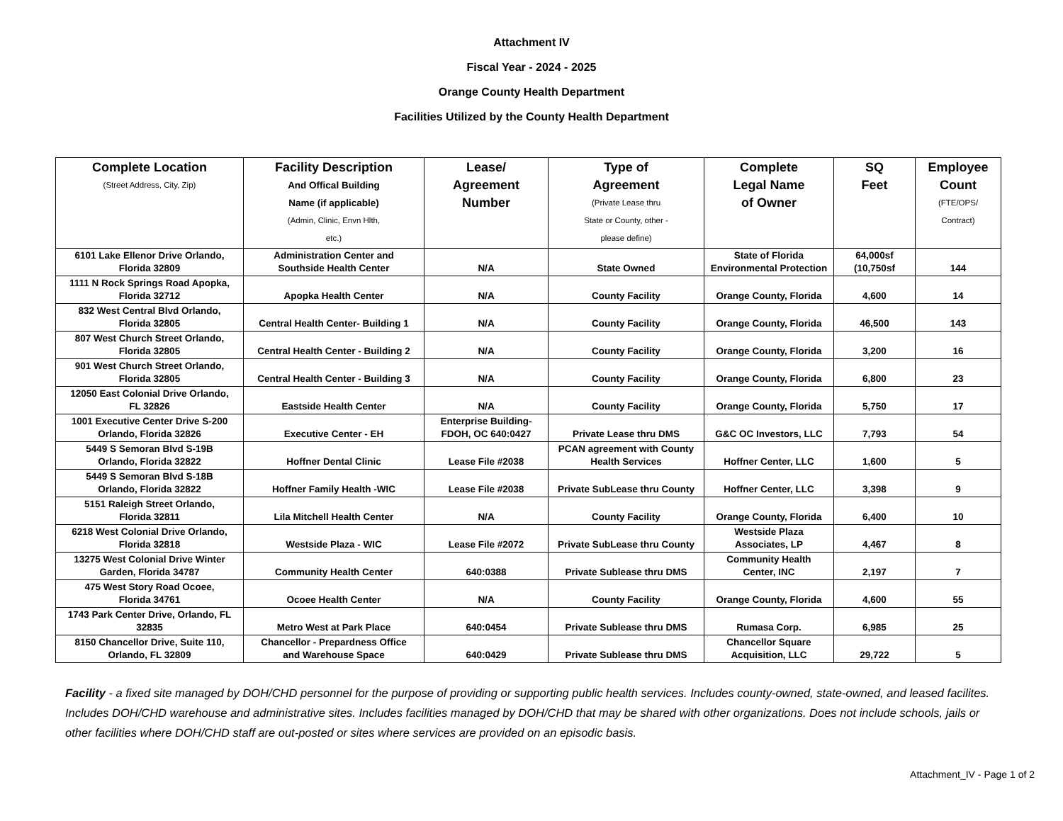Attachment IV
Fiscal Year - 2024 - 2025
Orange County Health Department
Facilities Utilized by the County Health Department
| Complete Location (Street Address, City, Zip) | Facility Description And Offical Building Name (if applicable) (Admin, Clinic, Envn Hlth, etc.) | Lease/ Agreement Number | Type of Agreement (Private Lease thru State or County, other - please define) | Complete Legal Name of Owner | SQ Feet | Employee Count (FTE/OPS/ Contract) |
| --- | --- | --- | --- | --- | --- | --- |
| 6101 Lake Ellenor Drive Orlando, Florida 32809 | Administration Center and Southside Health Center | N/A | State Owned | State of Florida Environmental Protection | 64,000sf (10,750sf | 144 |
| 1111 N Rock Springs Road Apopka, Florida 32712 | Apopka Health Center | N/A | County Facility | Orange County, Florida | 4,600 | 14 |
| 832 West Central Blvd Orlando, Florida 32805 | Central Health Center- Building 1 | N/A | County Facility | Orange County, Florida | 46,500 | 143 |
| 807 West Church Street Orlando, Florida 32805 | Central Health Center - Building 2 | N/A | County Facility | Orange County, Florida | 3,200 | 16 |
| 901 West Church Street Orlando, Florida 32805 | Central Health Center - Building 3 | N/A | County Facility | Orange County, Florida | 6,800 | 23 |
| 12050 East Colonial Drive Orlando, FL 32826 | Eastside Health Center | N/A | County Facility | Orange County, Florida | 5,750 | 17 |
| 1001 Executive Center Drive S-200 Orlando, Florida 32826 | Executive Center - EH | Enterprise Building- FDOH, OC 640:0427 | Private Lease thru DMS | G&C OC Investors, LLC | 7,793 | 54 |
| 5449 S Semoran Blvd S-19B Orlando, Florida 32822 | Hoffner Dental Clinic | Lease File #2038 | PCAN agreement with County Health Services | Hoffner Center, LLC | 1,600 | 5 |
| 5449 S Semoran Blvd S-18B Orlando, Florida 32822 | Hoffner Family Health -WIC | Lease File #2038 | Private SubLease thru County | Hoffner Center, LLC | 3,398 | 9 |
| 5151 Raleigh Street Orlando, Florida 32811 | Lila Mitchell Health Center | N/A | County Facility | Orange County, Florida | 6,400 | 10 |
| 6218 West Colonial Drive Orlando, Florida 32818 | Westside Plaza - WIC | Lease File #2072 | Private SubLease thru County | Westside Plaza Associates, LP | 4,467 | 8 |
| 13275 West Colonial Drive Winter Garden, Florida 34787 | Community Health Center | 640:0388 | Private Sublease thru DMS | Community Health Center, INC | 2,197 | 7 |
| 475 West Story Road Ocoee, Florida 34761 | Ocoee Health Center | N/A | County Facility | Orange County, Florida | 4,600 | 55 |
| 1743 Park Center Drive, Orlando, FL 32835 | Metro West at Park Place | 640:0454 | Private Sublease thru DMS | Rumasa Corp. | 6,985 | 25 |
| 8150 Chancellor Drive, Suite 110, Orlando, FL 32809 | Chancellor - Prepardness Office and Warehouse Space | 640:0429 | Private Sublease thru DMS | Chancellor Square Acquisition, LLC | 29,722 | 5 |
Facility - a fixed site managed by DOH/CHD personnel for the purpose of providing or supporting public health services. Includes county-owned, state-owned, and leased facilites. Includes DOH/CHD warehouse and administrative sites. Includes facilities managed by DOH/CHD that may be shared with other organizations. Does not include schools, jails or other facilities where DOH/CHD staff are out-posted or sites where services are provided on an episodic basis.
Attachment_IV - Page 1 of 2